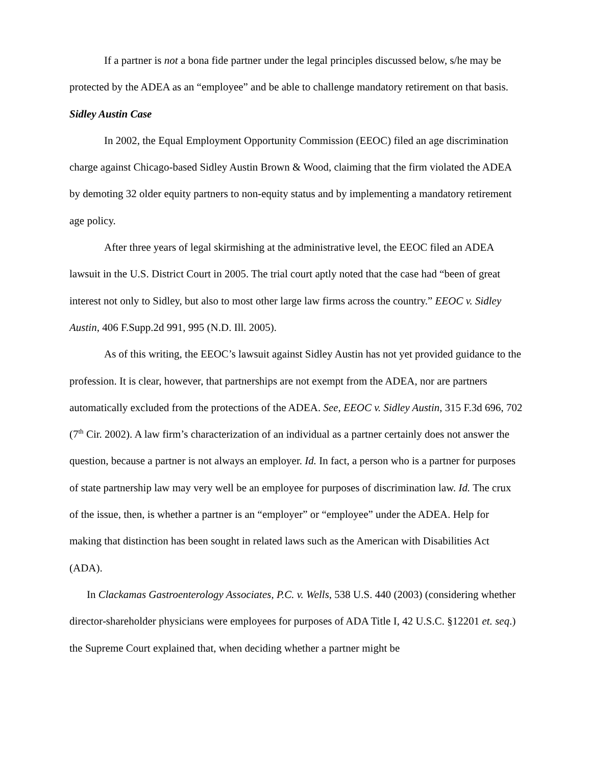If a partner is not a bona fide partner under the legal principles discussed below, s/he may be protected by the ADEA as an “employee” and be able to challenge mandatory retirement on that basis.
Sidley Austin Case
In 2002, the Equal Employment Opportunity Commission (EEOC) filed an age discrimination charge against Chicago-based Sidley Austin Brown & Wood, claiming that the firm violated the ADEA by demoting 32 older equity partners to non-equity status and by implementing a mandatory retirement age policy.
After three years of legal skirmishing at the administrative level, the EEOC filed an ADEA lawsuit in the U.S. District Court in 2005. The trial court aptly noted that the case had “been of great interest not only to Sidley, but also to most other large law firms across the country.” EEOC v. Sidley Austin, 406 F.Supp.2d 991, 995 (N.D. Ill. 2005).
As of this writing, the EEOC’s lawsuit against Sidley Austin has not yet provided guidance to the profession. It is clear, however, that partnerships are not exempt from the ADEA, nor are partners automatically excluded from the protections of the ADEA. See, EEOC v. Sidley Austin, 315 F.3d 696, 702 (7<sup>th</sup> Cir. 2002). A law firm’s characterization of an individual as a partner certainly does not answer the question, because a partner is not always an employer. Id. In fact, a person who is a partner for purposes of state partnership law may very well be an employee for purposes of discrimination law. Id. The crux of the issue, then, is whether a partner is an “employer” or “employee” under the ADEA. Help for making that distinction has been sought in related laws such as the American with Disabilities Act (ADA).
In Clackamas Gastroenterology Associates, P.C. v. Wells, 538 U.S. 440 (2003) (considering whether director-shareholder physicians were employees for purposes of ADA Title I, 42 U.S.C. §12201 et. seq.) the Supreme Court explained that, when deciding whether a partner might be